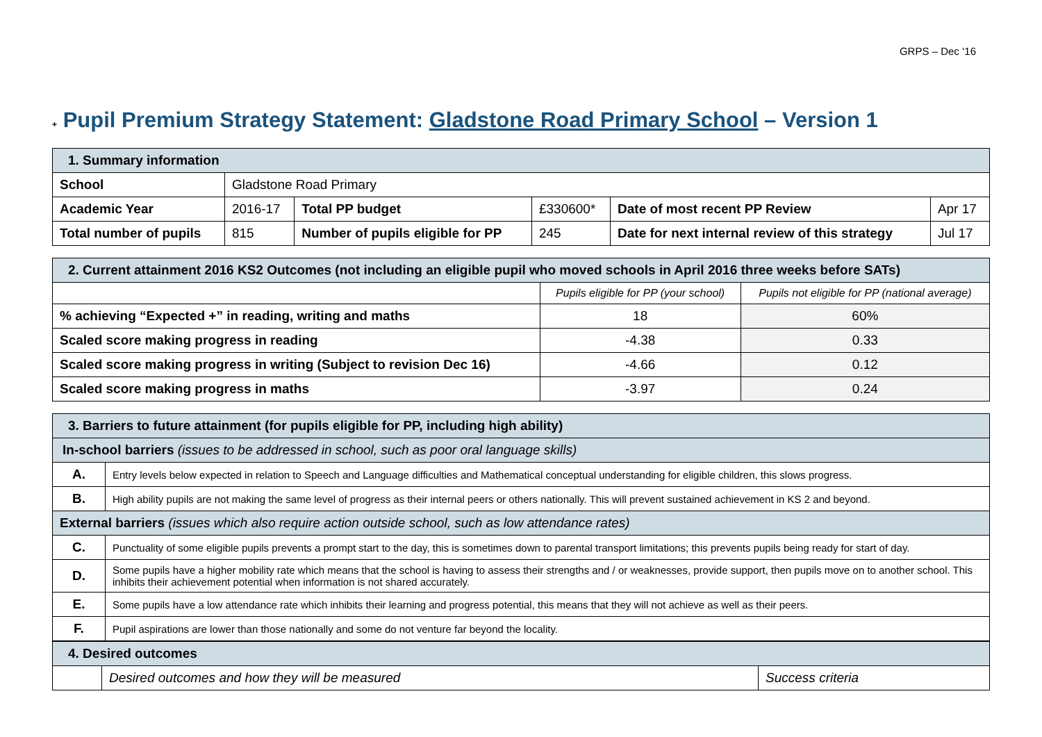GRPS – Dec ‘16
+ Pupil Premium Strategy Statement: Gladstone Road Primary School – Version 1
| 1. Summary information | | | | | |
| --- | --- | --- | --- | --- | --- |
| School | Gladstone Road Primary | | | | |
| Academic Year | 2016-17 | Total PP budget | £330600* | Date of most recent PP Review | Apr 17 |
| Total number of pupils | 815 | Number of pupils eligible for PP | 245 | Date for next internal review of this strategy | Jul 17 |
| 2. Current attainment 2016 KS2 Outcomes (not including an eligible pupil who moved schools in April 2016 three weeks before SATs) | | |
| --- | --- | --- |
| | Pupils eligible for PP (your school) | Pupils not eligible for PP (national average) |
| % achieving “Expected +” in reading, writing and maths | 18 | 60% |
| Scaled score making progress in reading | -4.38 | 0.33 |
| Scaled score making progress in writing (Subject to revision Dec 16) | -4.66 | 0.12 |
| Scaled score making progress in maths | -3.97 | 0.24 |
| 3. Barriers to future attainment (for pupils eligible for PP, including high ability) | |
| --- | --- |
| In-school barriers (issues to be addressed in school, such as poor oral language skills) | |
| A. | Entry levels below expected in relation to Speech and Language difficulties and Mathematical conceptual understanding for eligible children, this slows progress. |
| B. | High ability pupils are not making the same level of progress as their internal peers or others nationally. This will prevent sustained achievement in KS 2 and beyond. |
| External barriers (issues which also require action outside school, such as low attendance rates) | |
| C. | Punctuality of some eligible pupils prevents a prompt start to the day, this is sometimes down to parental transport limitations; this prevents pupils being ready for start of day. |
| D. | Some pupils have a higher mobility rate which means that the school is having to assess their strengths and / or weaknesses, provide support, then pupils move on to another school. This inhibits their achievement potential when information is not shared accurately. |
| E. | Some pupils have a low attendance rate which inhibits their learning and progress potential, this means that they will not achieve as well as their peers. |
| F. | Pupil aspirations are lower than those nationally and some do not venture far beyond the locality. |
| 4. Desired outcomes | | |
| --- | --- | --- |
| | Desired outcomes and how they will be measured | Success criteria |